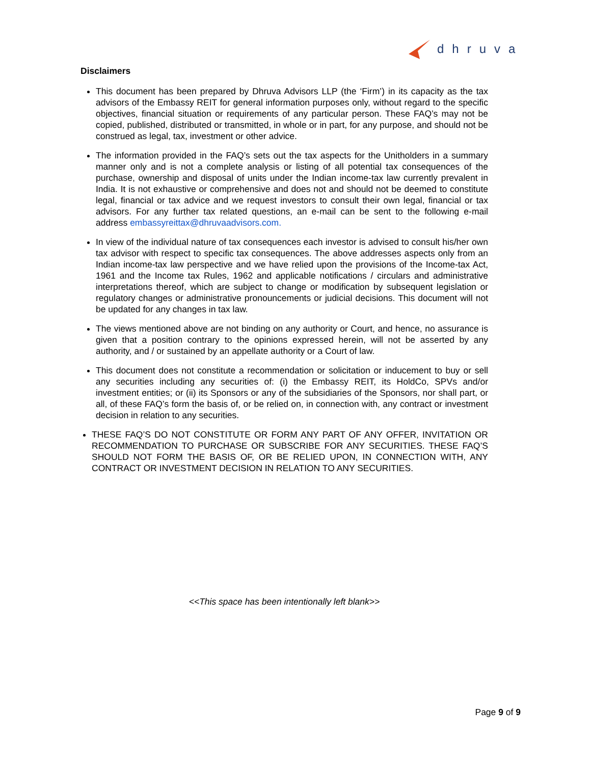dhruva
Disclaimers
This document has been prepared by Dhruva Advisors LLP (the ‘Firm’) in its capacity as the tax advisors of the Embassy REIT for general information purposes only, without regard to the specific objectives, financial situation or requirements of any particular person. These FAQ’s may not be copied, published, distributed or transmitted, in whole or in part, for any purpose, and should not be construed as legal, tax, investment or other advice.
The information provided in the FAQ’s sets out the tax aspects for the Unitholders in a summary manner only and is not a complete analysis or listing of all potential tax consequences of the purchase, ownership and disposal of units under the Indian income-tax law currently prevalent in India. It is not exhaustive or comprehensive and does not and should not be deemed to constitute legal, financial or tax advice and we request investors to consult their own legal, financial or tax advisors. For any further tax related questions, an e-mail can be sent to the following e-mail address embassyreittax@dhruvaadvisors.com.
In view of the individual nature of tax consequences each investor is advised to consult his/her own tax advisor with respect to specific tax consequences. The above addresses aspects only from an Indian income-tax law perspective and we have relied upon the provisions of the Income-tax Act, 1961 and the Income tax Rules, 1962 and applicable notifications / circulars and administrative interpretations thereof, which are subject to change or modification by subsequent legislation or regulatory changes or administrative pronouncements or judicial decisions. This document will not be updated for any changes in tax law.
The views mentioned above are not binding on any authority or Court, and hence, no assurance is given that a position contrary to the opinions expressed herein, will not be asserted by any authority, and / or sustained by an appellate authority or a Court of law.
This document does not constitute a recommendation or solicitation or inducement to buy or sell any securities including any securities of: (i) the Embassy REIT, its HoldCo, SPVs and/or investment entities; or (ii) its Sponsors or any of the subsidiaries of the Sponsors, nor shall part, or all, of these FAQ’s form the basis of, or be relied on, in connection with, any contract or investment decision in relation to any securities.
THESE FAQ’S DO NOT CONSTITUTE OR FORM ANY PART OF ANY OFFER, INVITATION OR RECOMMENDATION TO PURCHASE OR SUBSCRIBE FOR ANY SECURITIES. THESE FAQ’S SHOULD NOT FORM THE BASIS OF, OR BE RELIED UPON, IN CONNECTION WITH, ANY CONTRACT OR INVESTMENT DECISION IN RELATION TO ANY SECURITIES.
<<This space has been intentionally left blank>>
Page 9 of 9